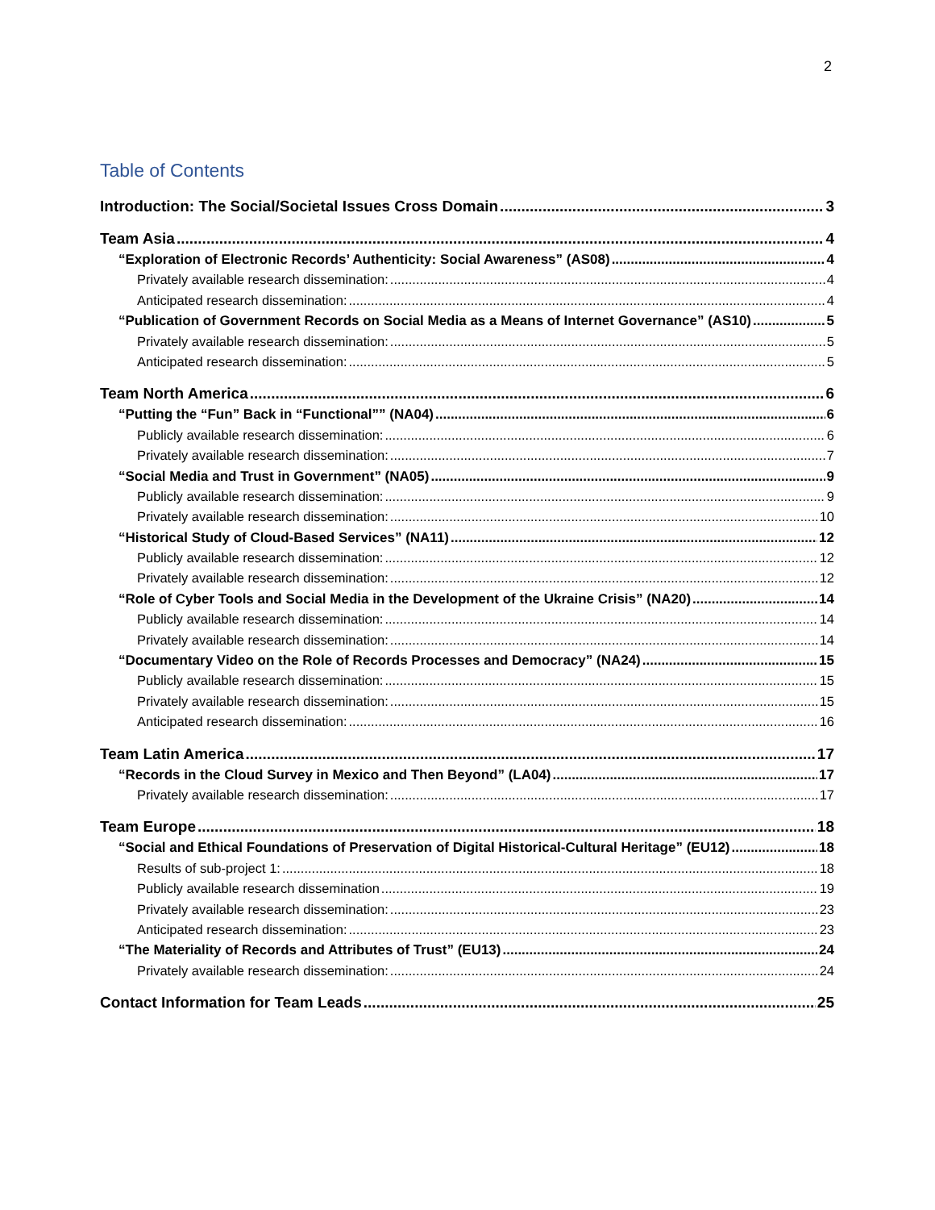2
Table of Contents
Introduction: The Social/Societal Issues Cross Domain 3
Team Asia 4
“Exploration of Electronic Records’ Authenticity: Social Awareness” (AS08) 4
Privately available research dissemination: 4
Anticipated research dissemination: 4
“Publication of Government Records on Social Media as a Means of Internet Governance” (AS10) 5
Privately available research dissemination: 5
Anticipated research dissemination: 5
Team North America 6
“Putting the “Fun” Back in “Functional”” (NA04) 6
Publicly available research dissemination: 6
Privately available research dissemination: 7
“Social Media and Trust in Government” (NA05) 9
Publicly available research dissemination: 9
Privately available research dissemination: 10
“Historical Study of Cloud-Based Services” (NA11) 12
Publicly available research dissemination: 12
Privately available research dissemination: 12
“Role of Cyber Tools and Social Media in the Development of the Ukraine Crisis” (NA20) 14
Publicly available research dissemination: 14
Privately available research dissemination: 14
“Documentary Video on the Role of Records Processes and Democracy” (NA24) 15
Publicly available research dissemination: 15
Privately available research dissemination: 15
Anticipated research dissemination: 16
Team Latin America 17
“Records in the Cloud Survey in Mexico and Then Beyond” (LA04) 17
Privately available research dissemination: 17
Team Europe 18
“Social and Ethical Foundations of Preservation of Digital Historical-Cultural Heritage” (EU12) 18
Results of sub-project 1: 18
Publicly available research dissemination 19
Privately available research dissemination: 23
Anticipated research dissemination: 23
“The Materiality of Records and Attributes of Trust” (EU13) 24
Privately available research dissemination: 24
Contact Information for Team Leads 25